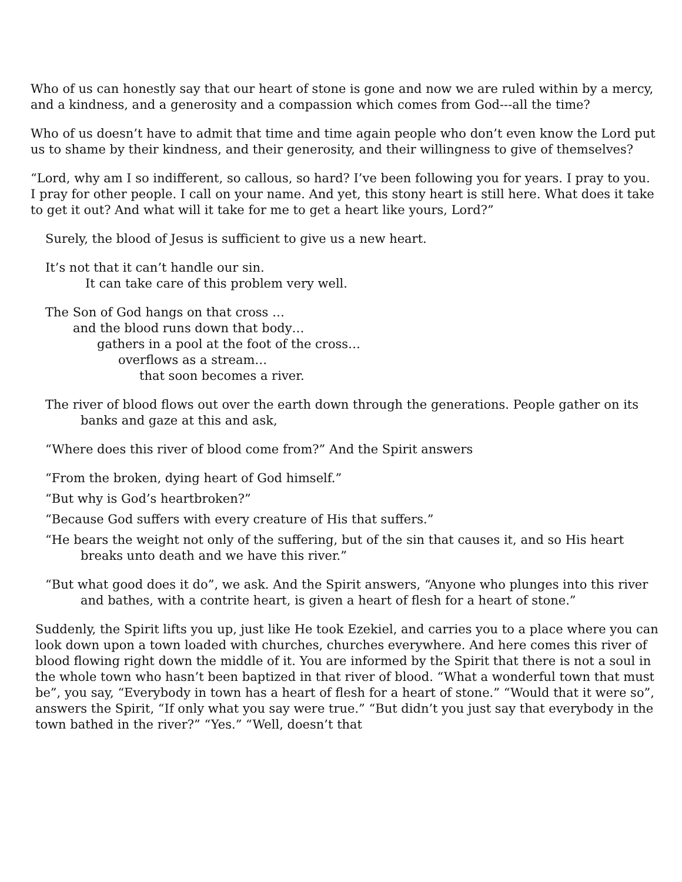Who of us can honestly say that our heart of stone is gone and now we are ruled within by a mercy, and a kindness, and a generosity and a compassion which comes from God---all the time?
Who of us doesn’t have to admit that time and time again people who don’t even know the Lord put us to shame by their kindness, and their generosity, and their willingness to give of themselves?
“Lord, why am I so indifferent, so callous, so hard? I’ve been following you for years. I pray to you. I pray for other people. I call on your name. And yet, this stony heart is still here. What does it take to get it out? And what will it take for me to get a heart like yours, Lord?”
Surely, the blood of Jesus is sufficient to give us a new heart.
It’s not that it can’t handle our sin.
It can take care of this problem very well.
The Son of God hangs on that cross …
and the blood runs down that body…
gathers in a pool at the foot of the cross…
overflows as a stream…
that soon becomes a river.
The river of blood flows out over the earth down through the generations. People gather on its banks and gaze at this and ask,
“Where does this river of blood come from?” And the Spirit answers
“From the broken, dying heart of God himself.”
“But why is God’s heartbroken?”
“Because God suffers with every creature of His that suffers.”
“He bears the weight not only of the suffering, but of the sin that causes it, and so His heart breaks unto death and we have this river.”
“But what good does it do”, we ask. And the Spirit answers, “Anyone who plunges into this river and bathes, with a contrite heart, is given a heart of flesh for a heart of stone.”
Suddenly, the Spirit lifts you up, just like He took Ezekiel, and carries you to a place where you can look down upon a town loaded with churches, churches everywhere. And here comes this river of blood flowing right down the middle of it. You are informed by the Spirit that there is not a soul in the whole town who hasn’t been baptized in that river of blood. “What a wonderful town that must be”, you say, “Everybody in town has a heart of flesh for a heart of stone.” “Would that it were so”, answers the Spirit, “If only what you say were true.” “But didn’t you just say that everybody in the town bathed in the river?” “Yes.” “Well, doesn’t that